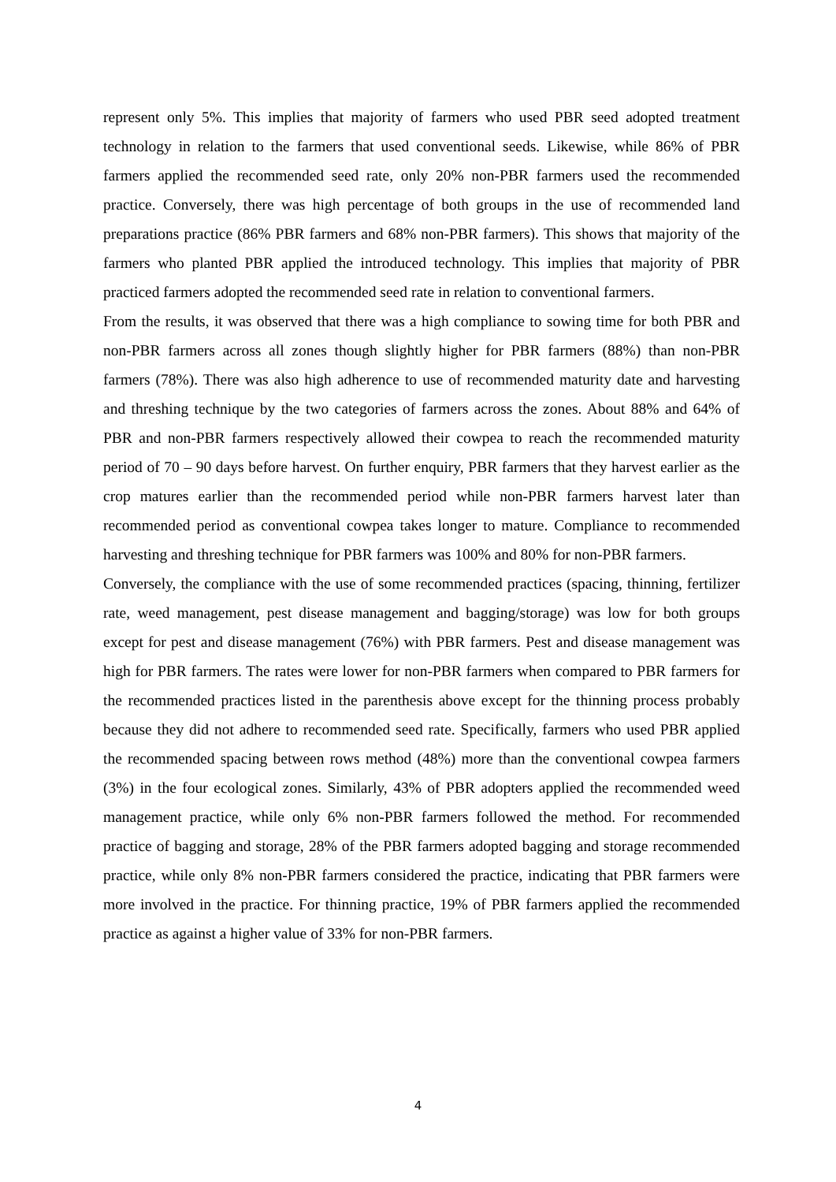represent only 5%. This implies that majority of farmers who used PBR seed adopted treatment technology in relation to the farmers that used conventional seeds. Likewise, while 86% of PBR farmers applied the recommended seed rate, only 20% non-PBR farmers used the recommended practice. Conversely, there was high percentage of both groups in the use of recommended land preparations practice (86% PBR farmers and 68% non-PBR farmers). This shows that majority of the farmers who planted PBR applied the introduced technology. This implies that majority of PBR practiced farmers adopted the recommended seed rate in relation to conventional farmers.
From the results, it was observed that there was a high compliance to sowing time for both PBR and non-PBR farmers across all zones though slightly higher for PBR farmers (88%) than non-PBR farmers (78%). There was also high adherence to use of recommended maturity date and harvesting and threshing technique by the two categories of farmers across the zones. About 88% and 64% of PBR and non-PBR farmers respectively allowed their cowpea to reach the recommended maturity period of 70 – 90 days before harvest. On further enquiry, PBR farmers that they harvest earlier as the crop matures earlier than the recommended period while non-PBR farmers harvest later than recommended period as conventional cowpea takes longer to mature. Compliance to recommended harvesting and threshing technique for PBR farmers was 100% and 80% for non-PBR farmers.
Conversely, the compliance with the use of some recommended practices (spacing, thinning, fertilizer rate, weed management, pest disease management and bagging/storage) was low for both groups except for pest and disease management (76%) with PBR farmers. Pest and disease management was high for PBR farmers. The rates were lower for non-PBR farmers when compared to PBR farmers for the recommended practices listed in the parenthesis above except for the thinning process probably because they did not adhere to recommended seed rate. Specifically, farmers who used PBR applied the recommended spacing between rows method (48%) more than the conventional cowpea farmers (3%) in the four ecological zones. Similarly, 43% of PBR adopters applied the recommended weed management practice, while only 6% non-PBR farmers followed the method. For recommended practice of bagging and storage, 28% of the PBR farmers adopted bagging and storage recommended practice, while only 8% non-PBR farmers considered the practice, indicating that PBR farmers were more involved in the practice. For thinning practice, 19% of PBR farmers applied the recommended practice as against a higher value of 33% for non-PBR farmers.
4